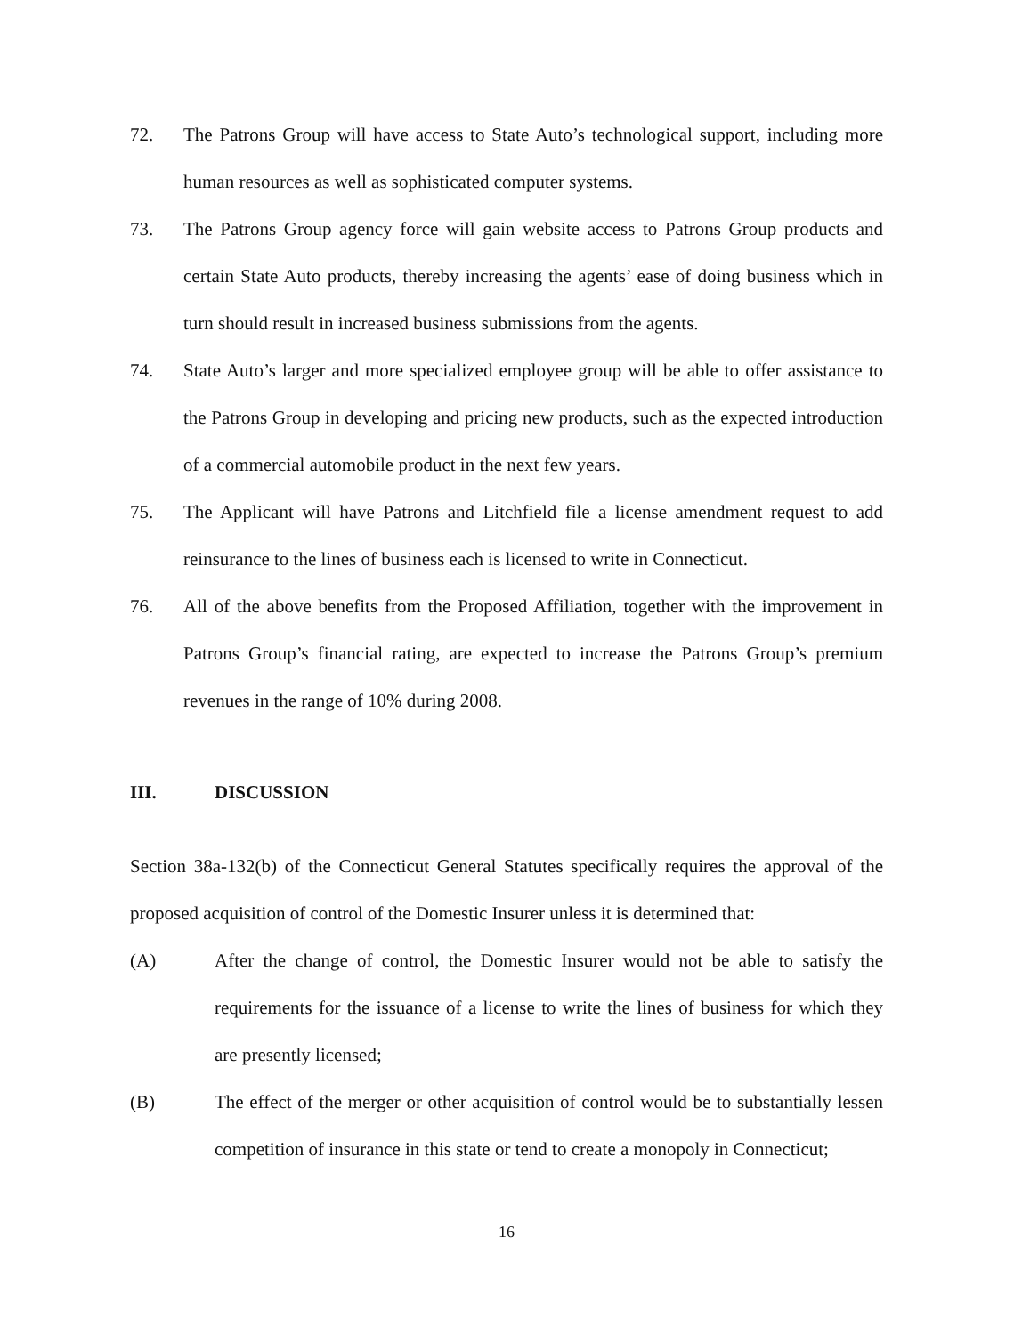72. The Patrons Group will have access to State Auto’s technological support, including more human resources as well as sophisticated computer systems.
73. The Patrons Group agency force will gain website access to Patrons Group products and certain State Auto products, thereby increasing the agents’ ease of doing business which in turn should result in increased business submissions from the agents.
74. State Auto’s larger and more specialized employee group will be able to offer assistance to the Patrons Group in developing and pricing new products, such as the expected introduction of a commercial automobile product in the next few years.
75. The Applicant will have Patrons and Litchfield file a license amendment request to add reinsurance to the lines of business each is licensed to write in Connecticut.
76. All of the above benefits from the Proposed Affiliation, together with the improvement in Patrons Group’s financial rating, are expected to increase the Patrons Group’s premium revenues in the range of 10% during 2008.
III. DISCUSSION
Section 38a-132(b) of the Connecticut General Statutes specifically requires the approval of the proposed acquisition of control of the Domestic Insurer unless it is determined that:
(A) After the change of control, the Domestic Insurer would not be able to satisfy the requirements for the issuance of a license to write the lines of business for which they are presently licensed;
(B) The effect of the merger or other acquisition of control would be to substantially lessen competition of insurance in this state or tend to create a monopoly in Connecticut;
16